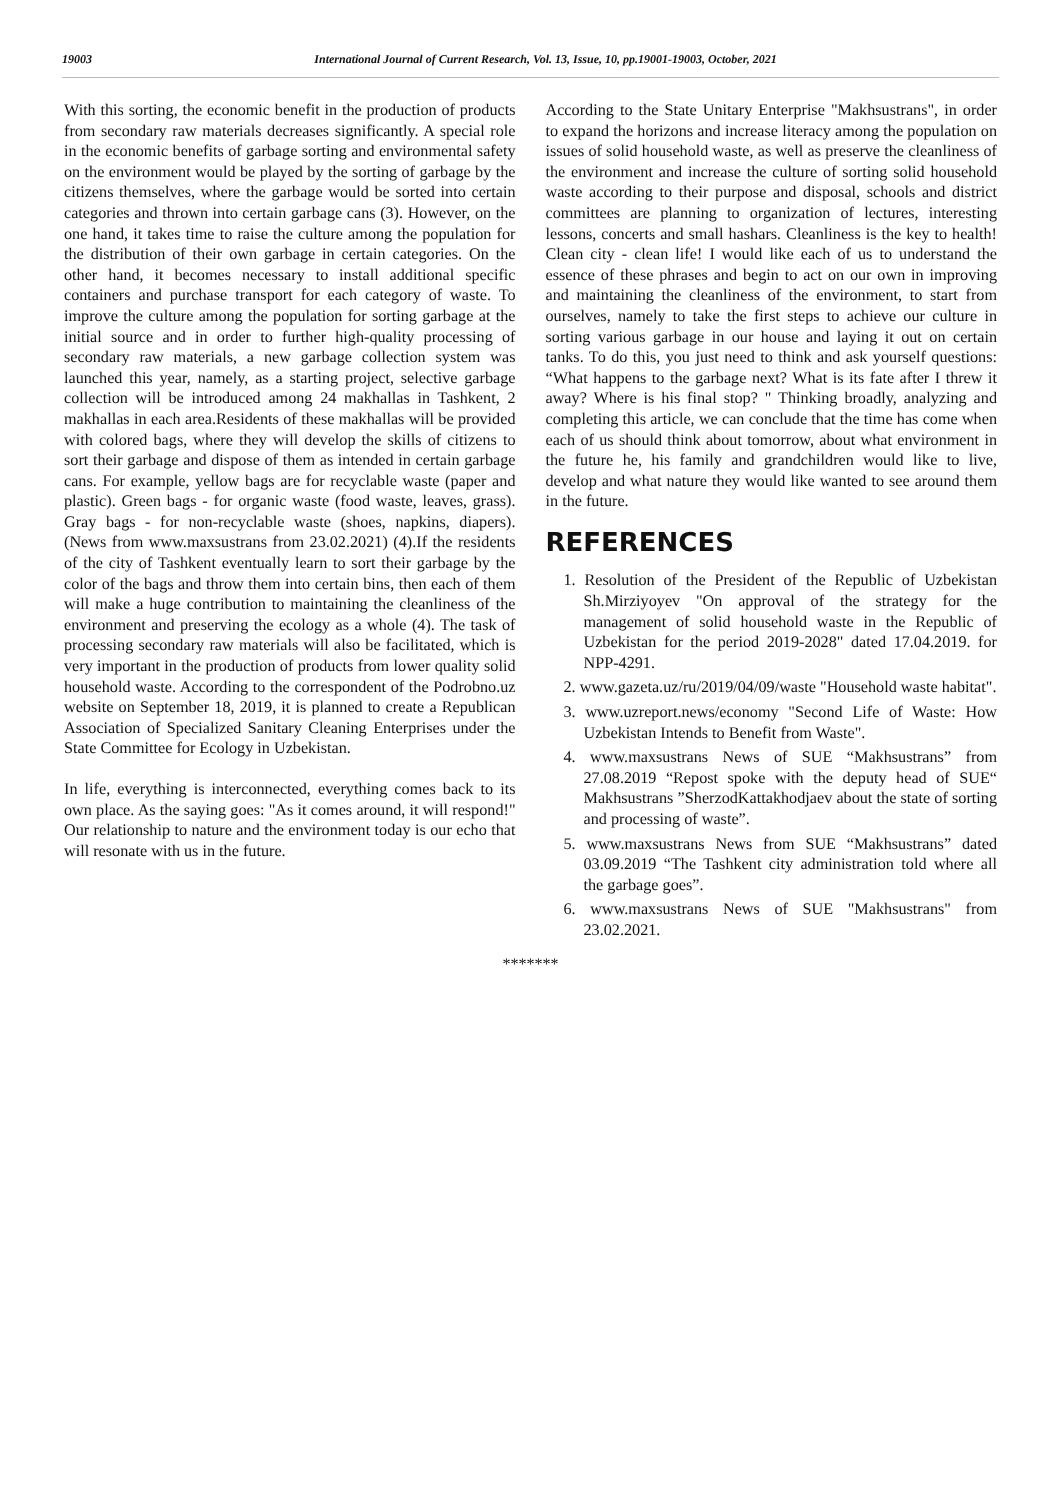19003 International Journal of Current Research, Vol. 13, Issue, 10, pp.19001-19003, October, 2021
With this sorting, the economic benefit in the production of products from secondary raw materials decreases significantly. A special role in the economic benefits of garbage sorting and environmental safety on the environment would be played by the sorting of garbage by the citizens themselves, where the garbage would be sorted into certain categories and thrown into certain garbage cans (3). However, on the one hand, it takes time to raise the culture among the population for the distribution of their own garbage in certain categories. On the other hand, it becomes necessary to install additional specific containers and purchase transport for each category of waste. To improve the culture among the population for sorting garbage at the initial source and in order to further high-quality processing of secondary raw materials, a new garbage collection system was launched this year, namely, as a starting project, selective garbage collection will be introduced among 24 makhallas in Tashkent, 2 makhallas in each area.Residents of these makhallas will be provided with colored bags, where they will develop the skills of citizens to sort their garbage and dispose of them as intended in certain garbage cans. For example, yellow bags are for recyclable waste (paper and plastic). Green bags - for organic waste (food waste, leaves, grass). Gray bags - for non-recyclable waste (shoes, napkins, diapers). (News from www.maxsustrans from 23.02.2021) (4).If the residents of the city of Tashkent eventually learn to sort their garbage by the color of the bags and throw them into certain bins, then each of them will make a huge contribution to maintaining the cleanliness of the environment and preserving the ecology as a whole (4). The task of processing secondary raw materials will also be facilitated, which is very important in the production of products from lower quality solid household waste. According to the correspondent of the Podrobno.uz website on September 18, 2019, it is planned to create a Republican Association of Specialized Sanitary Cleaning Enterprises under the State Committee for Ecology in Uzbekistan.
In life, everything is interconnected, everything comes back to its own place. As the saying goes: "As it comes around, it will respond!" Our relationship to nature and the environment today is our echo that will resonate with us in the future.
According to the State Unitary Enterprise "Makhsustrans", in order to expand the horizons and increase literacy among the population on issues of solid household waste, as well as preserve the cleanliness of the environment and increase the culture of sorting solid household waste according to their purpose and disposal, schools and district committees are planning to organization of lectures, interesting lessons, concerts and small hashars. Cleanliness is the key to health! Clean city - clean life! I would like each of us to understand the essence of these phrases and begin to act on our own in improving and maintaining the cleanliness of the environment, to start from ourselves, namely to take the first steps to achieve our culture in sorting various garbage in our house and laying it out on certain tanks. To do this, you just need to think and ask yourself questions: “What happens to the garbage next? What is its fate after I threw it away? Where is his final stop? " Thinking broadly, analyzing and completing this article, we can conclude that the time has come when each of us should think about tomorrow, about what environment in the future he, his family and grandchildren would like to live, develop and what nature they would like wanted to see around them in the future.
REFERENCES
1. Resolution of the President of the Republic of Uzbekistan Sh.Mirziyoyev "On approval of the strategy for the management of solid household waste in the Republic of Uzbekistan for the period 2019-2028" dated 17.04.2019. for NPP-4291.
2. www.gazeta.uz/ru/2019/04/09/waste "Household waste habitat".
3. www.uzreport.news/economy "Second Life of Waste: How Uzbekistan Intends to Benefit from Waste".
4. www.maxsustrans News of SUE “Makhsustrans” from 27.08.2019 “Repost spoke with the deputy head of SUE“ Makhsustrans ”SherzodKattakhodjaev about the state of sorting and processing of waste”.
5. www.maxsustrans News from SUE “Makhsustrans” dated 03.09.2019 “The Tashkent city administration told where all the garbage goes”.
6. www.maxsustrans News of SUE "Makhsustrans" from 23.02.2021.
*******